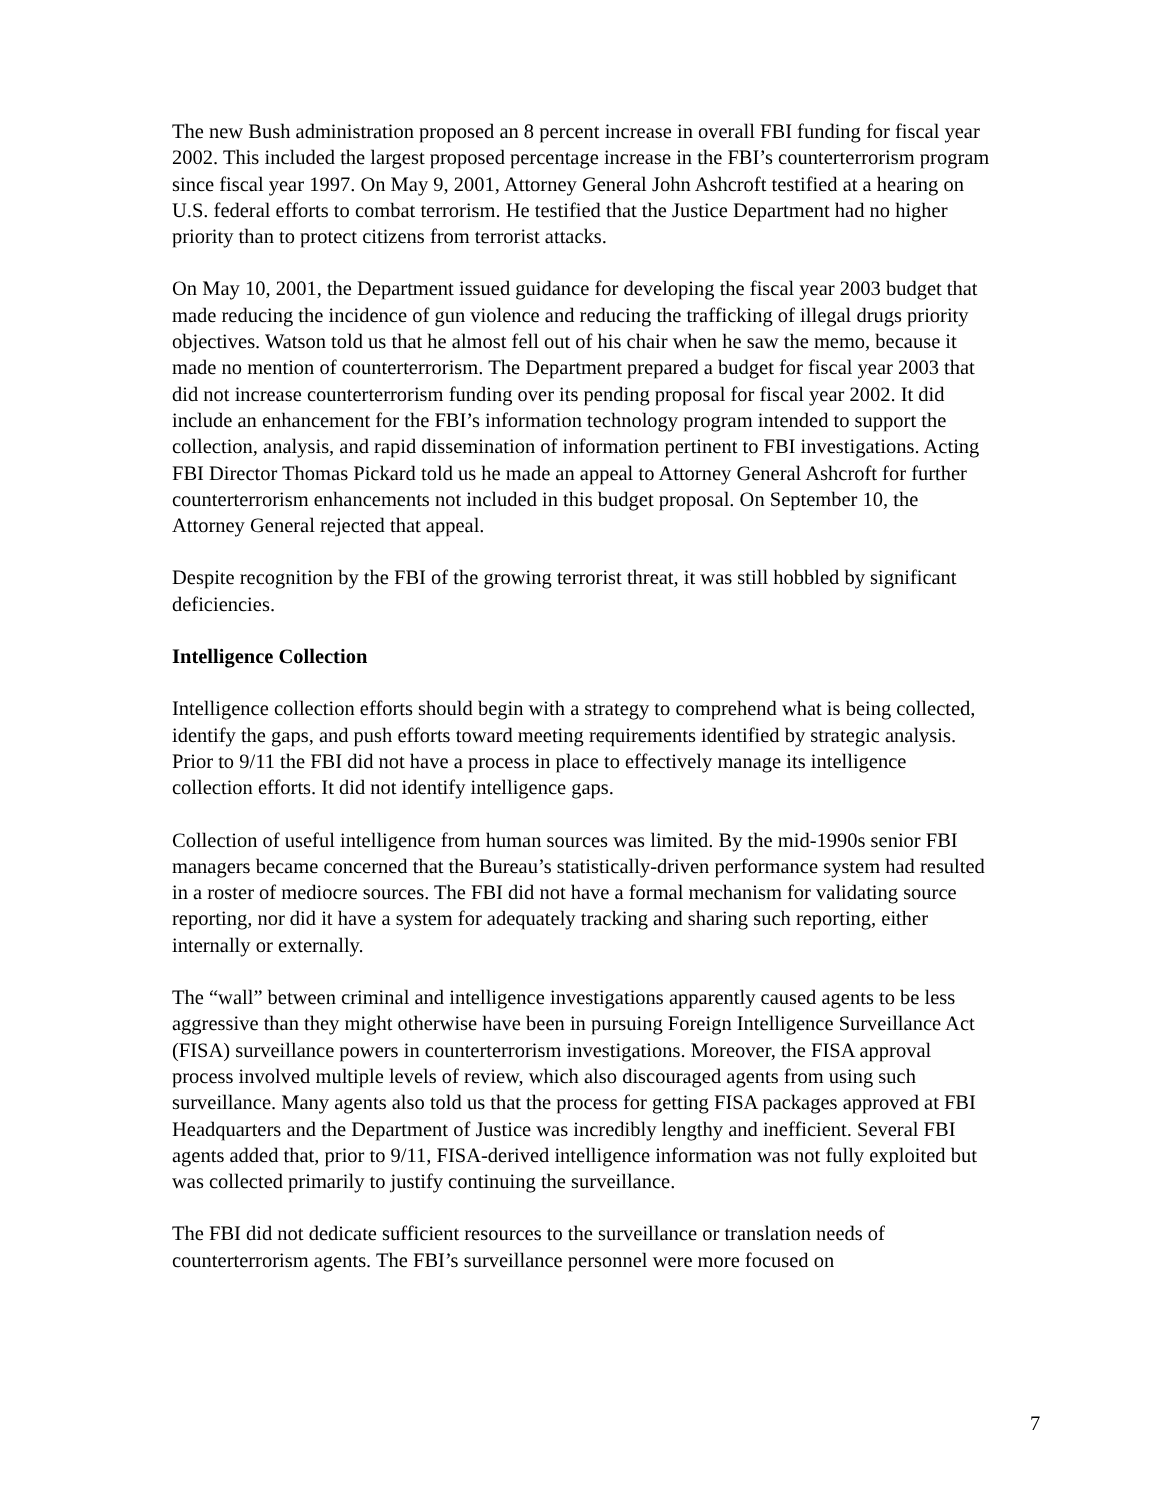The new Bush administration proposed an 8 percent increase in overall FBI funding for fiscal year 2002. This included the largest proposed percentage increase in the FBI’s counterterrorism program since fiscal year 1997. On May 9, 2001, Attorney General John Ashcroft testified at a hearing on U.S. federal efforts to combat terrorism. He testified that the Justice Department had no higher priority than to protect citizens from terrorist attacks.
On May 10, 2001, the Department issued guidance for developing the fiscal year 2003 budget that made reducing the incidence of gun violence and reducing the trafficking of illegal drugs priority objectives. Watson told us that he almost fell out of his chair when he saw the memo, because it made no mention of counterterrorism. The Department prepared a budget for fiscal year 2003 that did not increase counterterrorism funding over its pending proposal for fiscal year 2002. It did include an enhancement for the FBI’s information technology program intended to support the collection, analysis, and rapid dissemination of information pertinent to FBI investigations. Acting FBI Director Thomas Pickard told us he made an appeal to Attorney General Ashcroft for further counterterrorism enhancements not included in this budget proposal. On September 10, the Attorney General rejected that appeal.
Despite recognition by the FBI of the growing terrorist threat, it was still hobbled by significant deficiencies.
Intelligence Collection
Intelligence collection efforts should begin with a strategy to comprehend what is being collected, identify the gaps, and push efforts toward meeting requirements identified by strategic analysis. Prior to 9/11 the FBI did not have a process in place to effectively manage its intelligence collection efforts. It did not identify intelligence gaps.
Collection of useful intelligence from human sources was limited. By the mid-1990s senior FBI managers became concerned that the Bureau’s statistically-driven performance system had resulted in a roster of mediocre sources. The FBI did not have a formal mechanism for validating source reporting, nor did it have a system for adequately tracking and sharing such reporting, either internally or externally.
The “wall” between criminal and intelligence investigations apparently caused agents to be less aggressive than they might otherwise have been in pursuing Foreign Intelligence Surveillance Act (FISA) surveillance powers in counterterrorism investigations. Moreover, the FISA approval process involved multiple levels of review, which also discouraged agents from using such surveillance. Many agents also told us that the process for getting FISA packages approved at FBI Headquarters and the Department of Justice was incredibly lengthy and inefficient. Several FBI agents added that, prior to 9/11, FISA-derived intelligence information was not fully exploited but was collected primarily to justify continuing the surveillance.
The FBI did not dedicate sufficient resources to the surveillance or translation needs of counterterrorism agents. The FBI’s surveillance personnel were more focused on
7